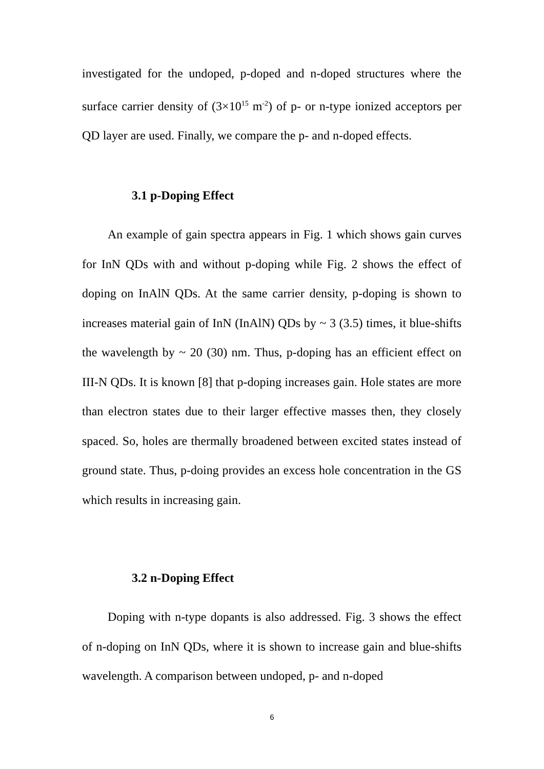investigated for the undoped, p-doped and n-doped structures where the surface carrier density of (3×10<sup>15</sup> m<sup>-2</sup>) of p- or n-type ionized acceptors per QD layer are used. Finally, we compare the p- and n-doped effects.
3.1 p-Doping Effect
An example of gain spectra appears in Fig. 1 which shows gain curves for InN QDs with and without p-doping while Fig. 2 shows the effect of doping on InAlN QDs. At the same carrier density, p-doping is shown to increases material gain of InN (InAlN) QDs by ~ 3 (3.5) times, it blue-shifts the wavelength by ~ 20 (30) nm. Thus, p-doping has an efficient effect on III-N QDs. It is known [8] that p-doping increases gain. Hole states are more than electron states due to their larger effective masses then, they closely spaced. So, holes are thermally broadened between excited states instead of ground state. Thus, p-doing provides an excess hole concentration in the GS which results in increasing gain.
3.2 n-Doping Effect
Doping with n-type dopants is also addressed. Fig. 3 shows the effect of n-doping on InN QDs, where it is shown to increase gain and blue-shifts wavelength. A comparison between undoped, p- and n-doped
6